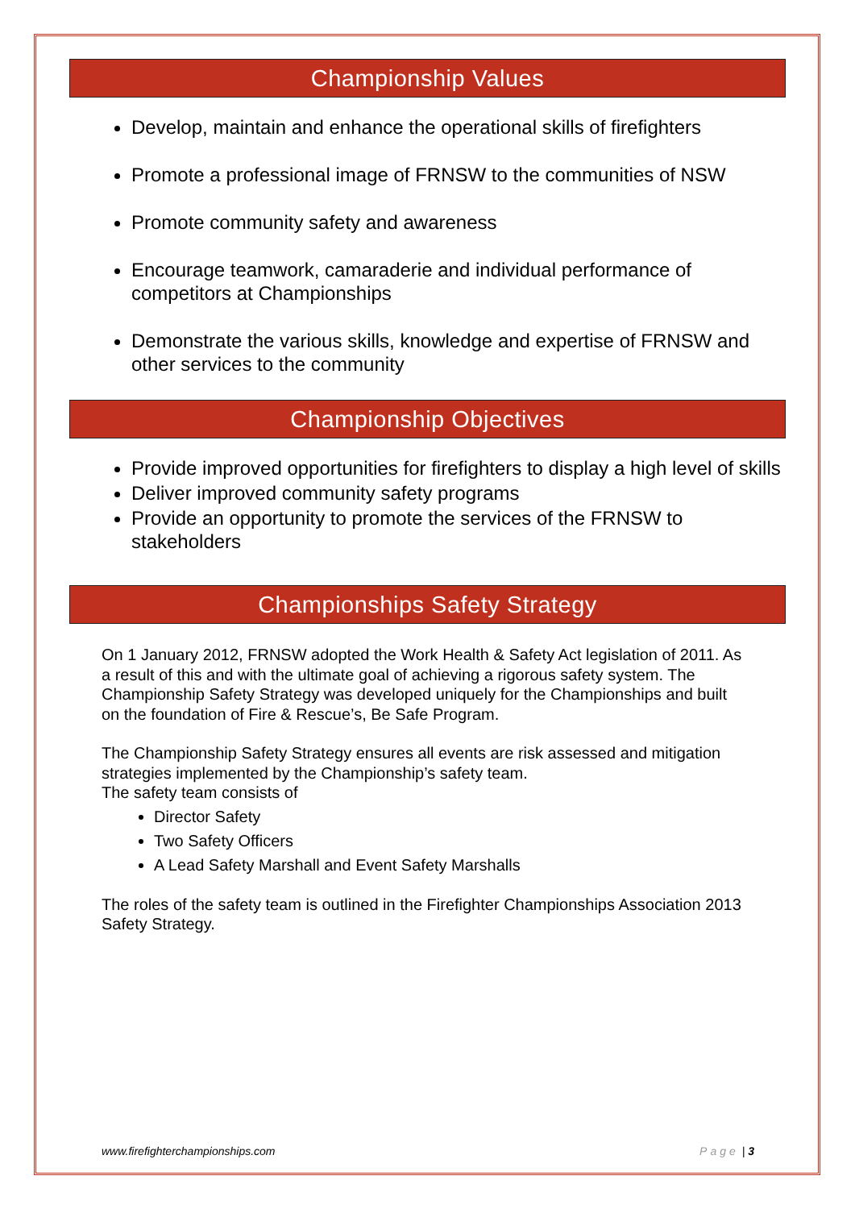Championship Values
Develop, maintain and enhance the operational skills of firefighters
Promote a professional image of FRNSW to the communities of NSW
Promote community safety and awareness
Encourage teamwork, camaraderie and individual performance of competitors at Championships
Demonstrate the various skills, knowledge and expertise of FRNSW and other services to the community
Championship Objectives
Provide improved opportunities for firefighters to display a high level of skills
Deliver improved community safety programs
Provide an opportunity to promote the services of the FRNSW to stakeholders
Championships Safety Strategy
On 1 January 2012, FRNSW adopted the Work Health & Safety Act legislation of 2011. As a result of this and with the ultimate goal of achieving a rigorous safety system. The Championship Safety Strategy was developed uniquely for the Championships and built on the foundation of Fire & Rescue’s, Be Safe Program.
The Championship Safety Strategy ensures all events are risk assessed and mitigation strategies implemented by the Championship’s safety team.
The safety team consists of
Director Safety
Two Safety Officers
A Lead Safety Marshall and Event Safety Marshalls
The roles of the safety team is outlined in the Firefighter Championships Association 2013 Safety Strategy.
www.firefighterchampionships.com Page | 3